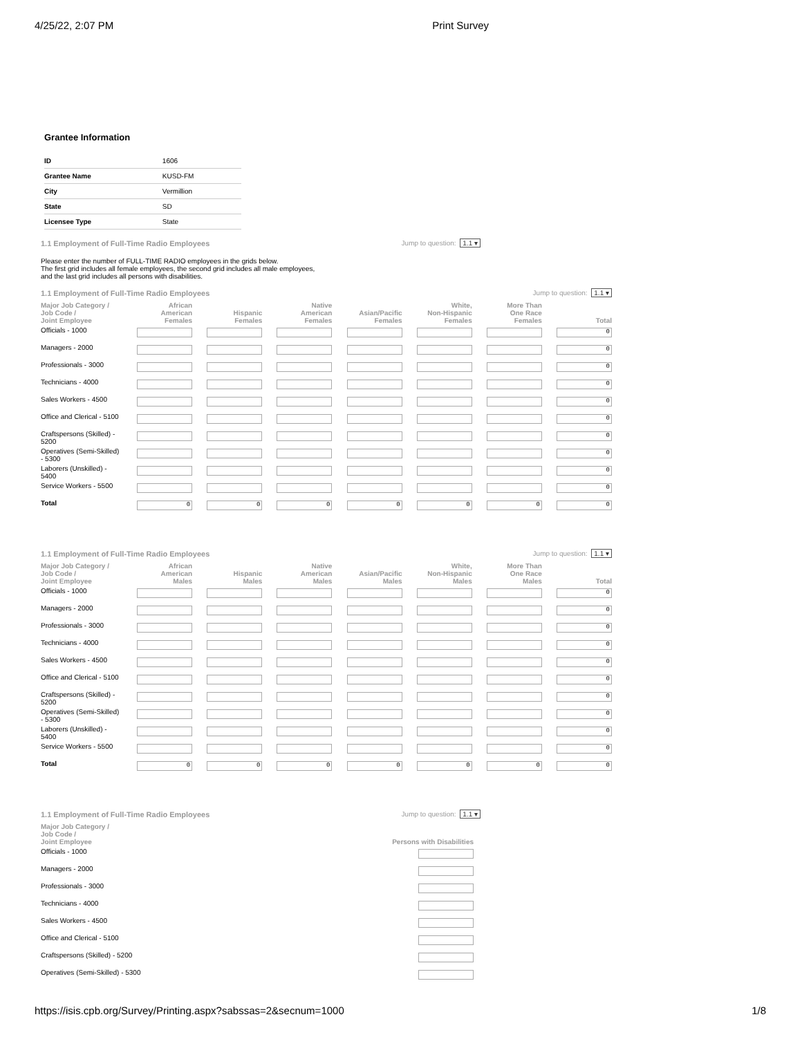4/25/22, 2:07 PM Print Survey
Grantee Information
| ID | 1606 |
| Grantee Name | KUSD-FM |
| City | Vermillion |
| State | SD |
| Licensee Type | State |
1.1 Employment of Full-Time Radio Employees Jump to question: 1.1 ▾
Please enter the number of FULL-TIME RADIO employees in the grids below.
The first grid includes all female employees, the second grid includes all male employees,
and the last grid includes all persons with disabilities.
1.1 Employment of Full-Time Radio Employees Jump to question: 1.1 ▾
| Major Job Category / Job Code / Joint Employee | African American Females | Hispanic Females | Native American Females | Asian/Pacific Females | White, Non-Hispanic Females | More Than One Race Females | Total |
| --- | --- | --- | --- | --- | --- | --- | --- |
| Officials - 1000 | | | | | | | 0 |
| Managers - 2000 | | | | | | | 0 |
| Professionals - 3000 | | | | | | | 0 |
| Technicians - 4000 | | | | | | | 0 |
| Sales Workers - 4500 | | | | | | | 0 |
| Office and Clerical - 5100 | | | | | | | 0 |
| Craftspersons (Skilled) - 5200 | | | | | | | 0 |
| Operatives (Semi-Skilled) - 5300 | | | | | | | 0 |
| Laborers (Unskilled) - 5400 | | | | | | | 0 |
| Service Workers - 5500 | | | | | | | 0 |
| Total | 0 | 0 | 0 | 0 | 0 | 0 | 0 |
1.1 Employment of Full-Time Radio Employees Jump to question: 1.1 ▾
| Major Job Category / Job Code / Joint Employee | African American Males | Hispanic Males | Native American Males | Asian/Pacific Males | White, Non-Hispanic Males | More Than One Race Males | Total |
| --- | --- | --- | --- | --- | --- | --- | --- |
| Officials - 1000 | | | | | | | 0 |
| Managers - 2000 | | | | | | | 0 |
| Professionals - 3000 | | | | | | | 0 |
| Technicians - 4000 | | | | | | | 0 |
| Sales Workers - 4500 | | | | | | | 0 |
| Office and Clerical - 5100 | | | | | | | 0 |
| Craftspersons (Skilled) - 5200 | | | | | | | 0 |
| Operatives (Semi-Skilled) - 5300 | | | | | | | 0 |
| Laborers (Unskilled) - 5400 | | | | | | | 0 |
| Service Workers - 5500 | | | | | | | 0 |
| Total | 0 | 0 | 0 | 0 | 0 | 0 | 0 |
1.1 Employment of Full-Time Radio Employees Jump to question: 1.1 ▾
| Major Job Category / Job Code / Joint Employee | Persons with Disabilities |
| --- | --- |
| Officials - 1000 | |
| Managers - 2000 | |
| Professionals - 3000 | |
| Technicians - 4000 | |
| Sales Workers - 4500 | |
| Office and Clerical - 5100 | |
| Craftspersons (Skilled) - 5200 | |
| Operatives (Semi-Skilled) - 5300 | |
https://isis.cpb.org/Survey/Printing.aspx?sabssas=2&secnum=1000 1/8